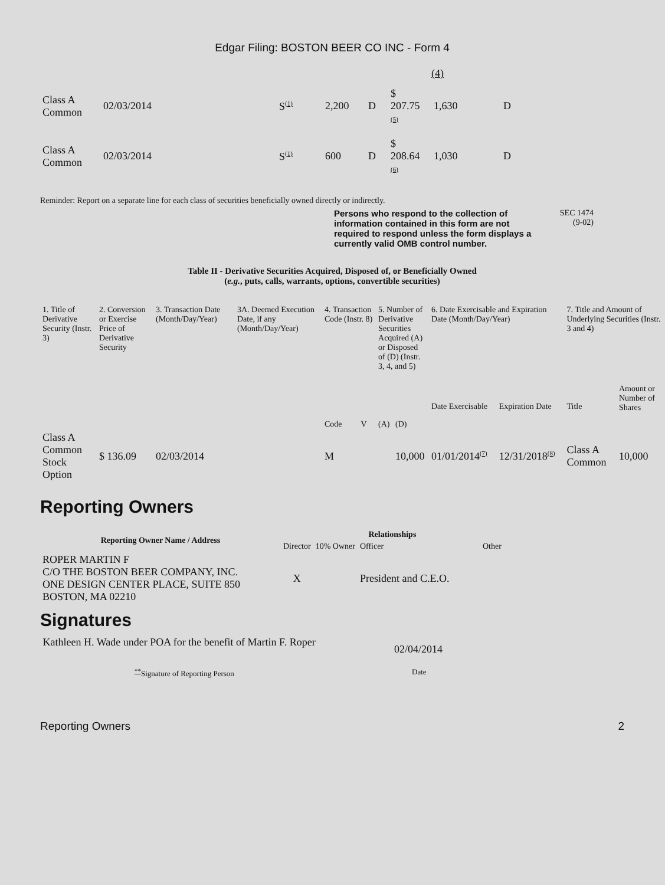Edgar Filing: BOSTON BEER CO INC - Form 4
| | | | | | | (4) | |
| Class A Common | 02/03/2014 | S<sup>(1)</sup> | 2,200 | D | $ 207.75 (5) | 1,630 | D |
| Class A Common | 02/03/2014 | S<sup>(1)</sup> | 600 | D | $ 208.64 (6) | 1,030 | D |
Reminder: Report on a separate line for each class of securities beneficially owned directly or indirectly.
Persons who respond to the collection of information contained in this form are not required to respond unless the form displays a currently valid OMB control number.
SEC 1474
(9-02)
Table II - Derivative Securities Acquired, Disposed of, or Beneficially Owned
(e.g., puts, calls, warrants, options, convertible securities)
| 1. Title of Derivative Security (Instr. 3) | 2. Conversion or Exercise Price of Derivative Security | 3. Transaction Date (Month/Day/Year) | 3A. Deemed Execution Date, if any (Month/Day/Year) | 4. Transaction Code (Instr. 8) | | 5. Number of Derivative Securities Acquired (A) or Disposed of (D) (Instr. 3, 4, and 5) | | 6. Date Exercisable and Expiration Date (Month/Day/Year) | | 7. Title and Amount of Underlying Securities (Instr. 3 and 4) | |
| --- | --- | --- | --- | --- | --- | --- | --- | --- | --- | --- | --- |
| | | | | Code | V | (A) | (D) | Date Exercisable | Expiration Date | Title | Amount or Number of Shares |
| Class A Common Stock Option | $ 136.09 | 02/03/2014 | | M | | | 10,000 | 01/01/2014<sup>(7)</sup> | 12/31/2018<sup>(8)</sup> | Class A Common | 10,000 |
Reporting Owners
| Reporting Owner Name / Address | Relationships | | | |
| --- | --- | --- | --- | --- |
| | Director | 10% Owner | Officer | Other |
| ROPER MARTIN F C/O THE BOSTON BEER COMPANY, INC. ONE DESIGN CENTER PLACE, SUITE 850 BOSTON, MA 02210 | X | | President and C.E.O. | |
Signatures
Kathleen H. Wade under POA for the benefit of Martin F. Roper
02/04/2014
<sup>**</sup> Signature of Reporting Person Date
Reporting Owners 2